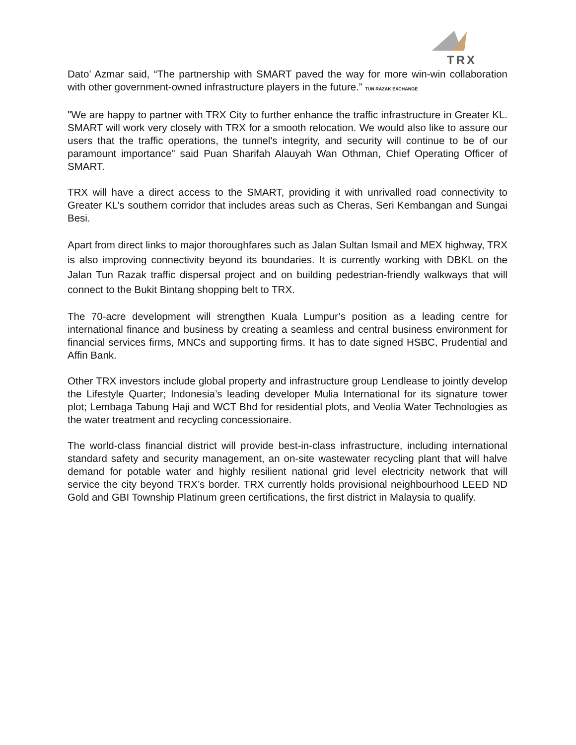TRX
Dato’ Azmar said, “The partnership with SMART paved the way for more win-win collaboration with other government-owned infrastructure players in the future.” TUN RAZAK EXCHANGE
"We are happy to partner with TRX City to further enhance the traffic infrastructure in Greater KL. SMART will work very closely with TRX for a smooth relocation. We would also like to assure our users that the traffic operations, the tunnel's integrity, and security will continue to be of our paramount importance" said Puan Sharifah Alauyah Wan Othman, Chief Operating Officer of SMART.
TRX will have a direct access to the SMART, providing it with unrivalled road connectivity to Greater KL’s southern corridor that includes areas such as Cheras, Seri Kembangan and Sungai Besi.
Apart from direct links to major thoroughfares such as Jalan Sultan Ismail and MEX highway, TRX is also improving connectivity beyond its boundaries. It is currently working with DBKL on the Jalan Tun Razak traffic dispersal project and on building pedestrian-friendly walkways that will connect to the Bukit Bintang shopping belt to TRX.
The 70-acre development will strengthen Kuala Lumpur’s position as a leading centre for international finance and business by creating a seamless and central business environment for financial services firms, MNCs and supporting firms. It has to date signed HSBC, Prudential and Affin Bank.
Other TRX investors include global property and infrastructure group Lendlease to jointly develop the Lifestyle Quarter; Indonesia’s leading developer Mulia International for its signature tower plot; Lembaga Tabung Haji and WCT Bhd for residential plots, and Veolia Water Technologies as the water treatment and recycling concessionaire.
The world-class financial district will provide best-in-class infrastructure, including international standard safety and security management, an on-site wastewater recycling plant that will halve demand for potable water and highly resilient national grid level electricity network that will service the city beyond TRX’s border. TRX currently holds provisional neighbourhood LEED ND Gold and GBI Township Platinum green certifications, the first district in Malaysia to qualify.